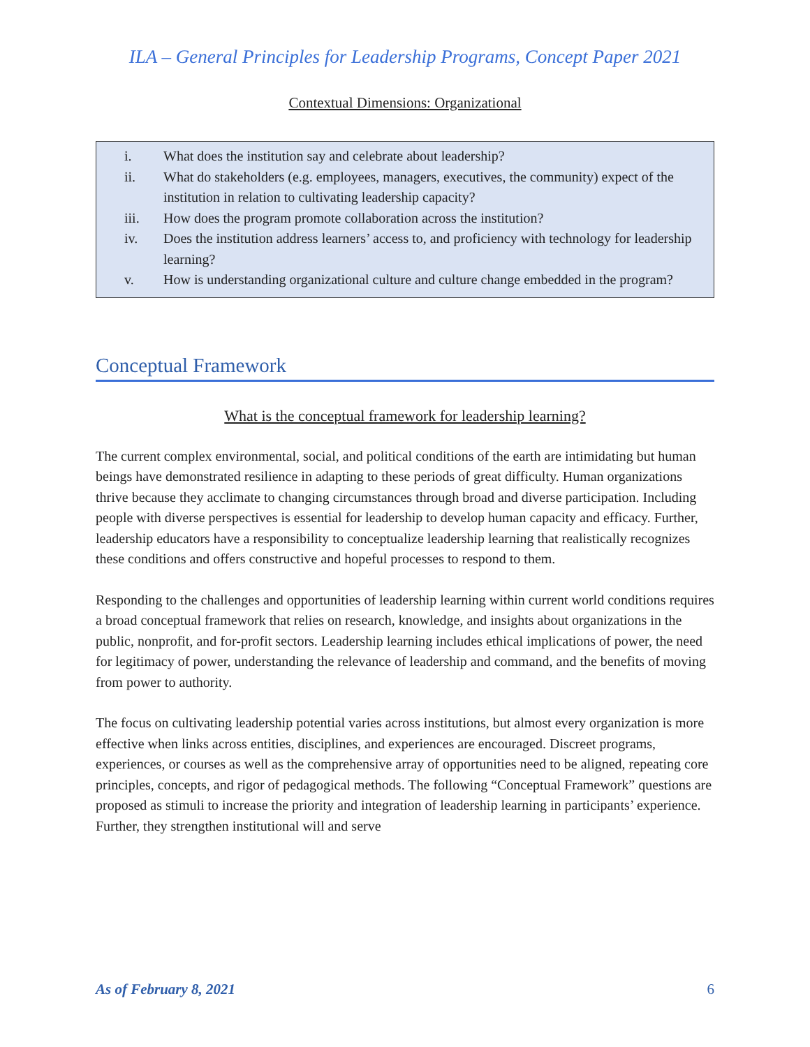ILA – General Principles for Leadership Programs, Concept Paper 2021
Contextual Dimensions: Organizational
i. What does the institution say and celebrate about leadership?
ii. What do stakeholders (e.g. employees, managers, executives, the community) expect of the institution in relation to cultivating leadership capacity?
iii. How does the program promote collaboration across the institution?
iv. Does the institution address learners’ access to, and proficiency with technology for leadership learning?
v. How is understanding organizational culture and culture change embedded in the program?
Conceptual Framework
What is the conceptual framework for leadership learning?
The current complex environmental, social, and political conditions of the earth are intimidating but human beings have demonstrated resilience in adapting to these periods of great difficulty. Human organizations thrive because they acclimate to changing circumstances through broad and diverse participation. Including people with diverse perspectives is essential for leadership to develop human capacity and efficacy. Further, leadership educators have a responsibility to conceptualize leadership learning that realistically recognizes these conditions and offers constructive and hopeful processes to respond to them.
Responding to the challenges and opportunities of leadership learning within current world conditions requires a broad conceptual framework that relies on research, knowledge, and insights about organizations in the public, nonprofit, and for-profit sectors. Leadership learning includes ethical implications of power, the need for legitimacy of power, understanding the relevance of leadership and command, and the benefits of moving from power to authority.
The focus on cultivating leadership potential varies across institutions, but almost every organization is more effective when links across entities, disciplines, and experiences are encouraged. Discreet programs, experiences, or courses as well as the comprehensive array of opportunities need to be aligned, repeating core principles, concepts, and rigor of pedagogical methods. The following “Conceptual Framework” questions are proposed as stimuli to increase the priority and integration of leadership learning in participants’ experience. Further, they strengthen institutional will and serve
As of February 8, 2021 6